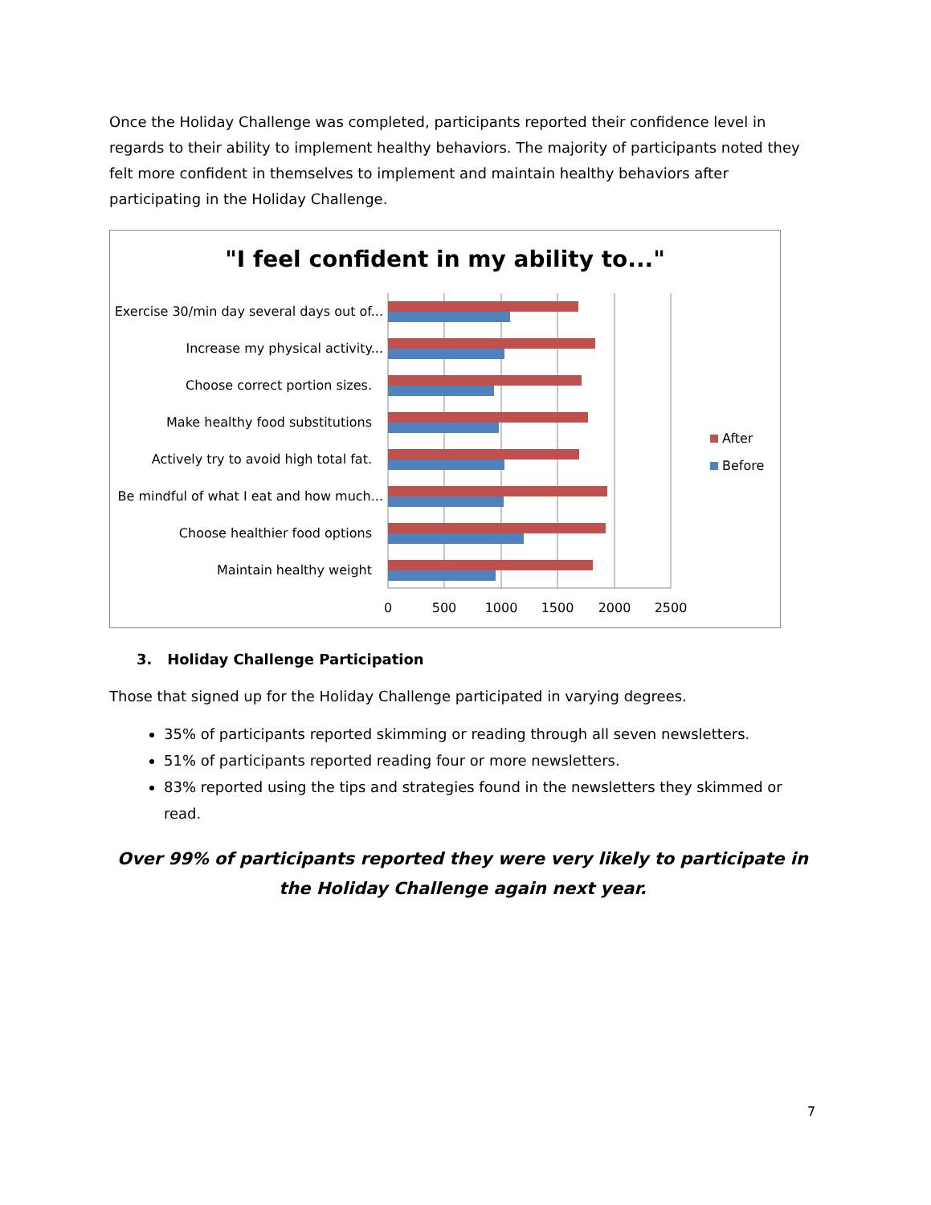Once the Holiday Challenge was completed, participants reported their confidence level in regards to their ability to implement healthy behaviors. The majority of participants noted they felt more confident in themselves to implement and maintain healthy behaviors after participating in the Holiday Challenge.
"I feel confident in my ability to..."
Exercise 30/min day several days out of...
Increase my physical activity...
Choose correct portion sizes.
Make healthy food substitutions
Actively try to avoid high total fat.
Be mindful of what I eat and how much...
Choose healthier food options
Maintain healthy weight
0
500
1000
1500
2000
2500
After
Before
3. Holiday Challenge Participation
Those that signed up for the Holiday Challenge participated in varying degrees.
35% of participants reported skimming or reading through all seven newsletters.
51% of participants reported reading four or more newsletters.
83% reported using the tips and strategies found in the newsletters they skimmed or read.
Over 99% of participants reported they were very likely to participate in the Holiday Challenge again next year.
7